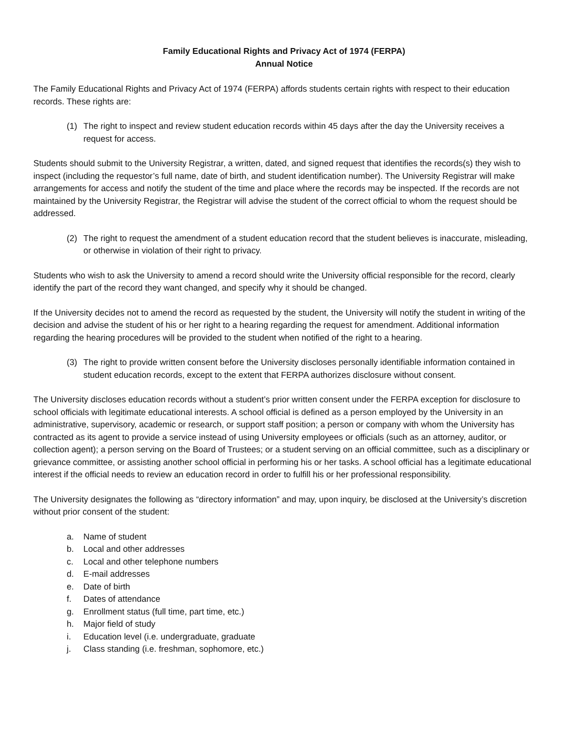Family Educational Rights and Privacy Act of 1974 (FERPA)
Annual Notice
The Family Educational Rights and Privacy Act of 1974 (FERPA) affords students certain rights with respect to their education records. These rights are:
(1) The right to inspect and review student education records within 45 days after the day the University receives a request for access.
Students should submit to the University Registrar, a written, dated, and signed request that identifies the records(s) they wish to inspect (including the requestor’s full name, date of birth, and student identification number). The University Registrar will make arrangements for access and notify the student of the time and place where the records may be inspected. If the records are not maintained by the University Registrar, the Registrar will advise the student of the correct official to whom the request should be addressed.
(2) The right to request the amendment of a student education record that the student believes is inaccurate, misleading, or otherwise in violation of their right to privacy.
Students who wish to ask the University to amend a record should write the University official responsible for the record, clearly identify the part of the record they want changed, and specify why it should be changed.
If the University decides not to amend the record as requested by the student, the University will notify the student in writing of the decision and advise the student of his or her right to a hearing regarding the request for amendment. Additional information regarding the hearing procedures will be provided to the student when notified of the right to a hearing.
(3) The right to provide written consent before the University discloses personally identifiable information contained in student education records, except to the extent that FERPA authorizes disclosure without consent.
The University discloses education records without a student’s prior written consent under the FERPA exception for disclosure to school officials with legitimate educational interests. A school official is defined as a person employed by the University in an administrative, supervisory, academic or research, or support staff position; a person or company with whom the University has contracted as its agent to provide a service instead of using University employees or officials (such as an attorney, auditor, or collection agent); a person serving on the Board of Trustees; or a student serving on an official committee, such as a disciplinary or grievance committee, or assisting another school official in performing his or her tasks. A school official has a legitimate educational interest if the official needs to review an education record in order to fulfill his or her professional responsibility.
The University designates the following as “directory information” and may, upon inquiry, be disclosed at the University’s discretion without prior consent of the student:
a. Name of student
b. Local and other addresses
c. Local and other telephone numbers
d. E-mail addresses
e. Date of birth
f. Dates of attendance
g. Enrollment status (full time, part time, etc.)
h. Major field of study
i. Education level (i.e. undergraduate, graduate
j. Class standing (i.e. freshman, sophomore, etc.)